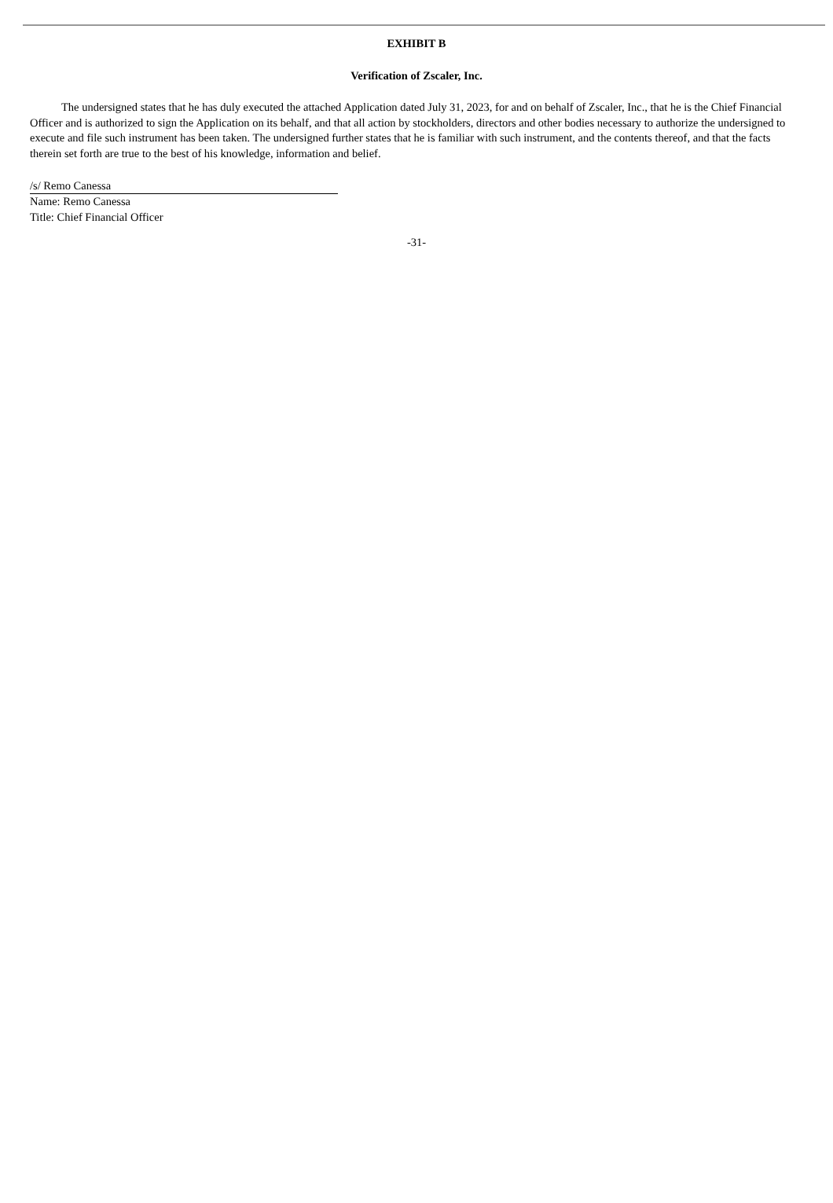EXHIBIT B
Verification of Zscaler, Inc.
The undersigned states that he has duly executed the attached Application dated July 31, 2023, for and on behalf of Zscaler, Inc., that he is the Chief Financial Officer and is authorized to sign the Application on its behalf, and that all action by stockholders, directors and other bodies necessary to authorize the undersigned to execute and file such instrument has been taken. The undersigned further states that he is familiar with such instrument, and the contents thereof, and that the facts therein set forth are true to the best of his knowledge, information and belief.
/s/ Remo Canessa
Name: Remo Canessa
Title: Chief Financial Officer
-31-